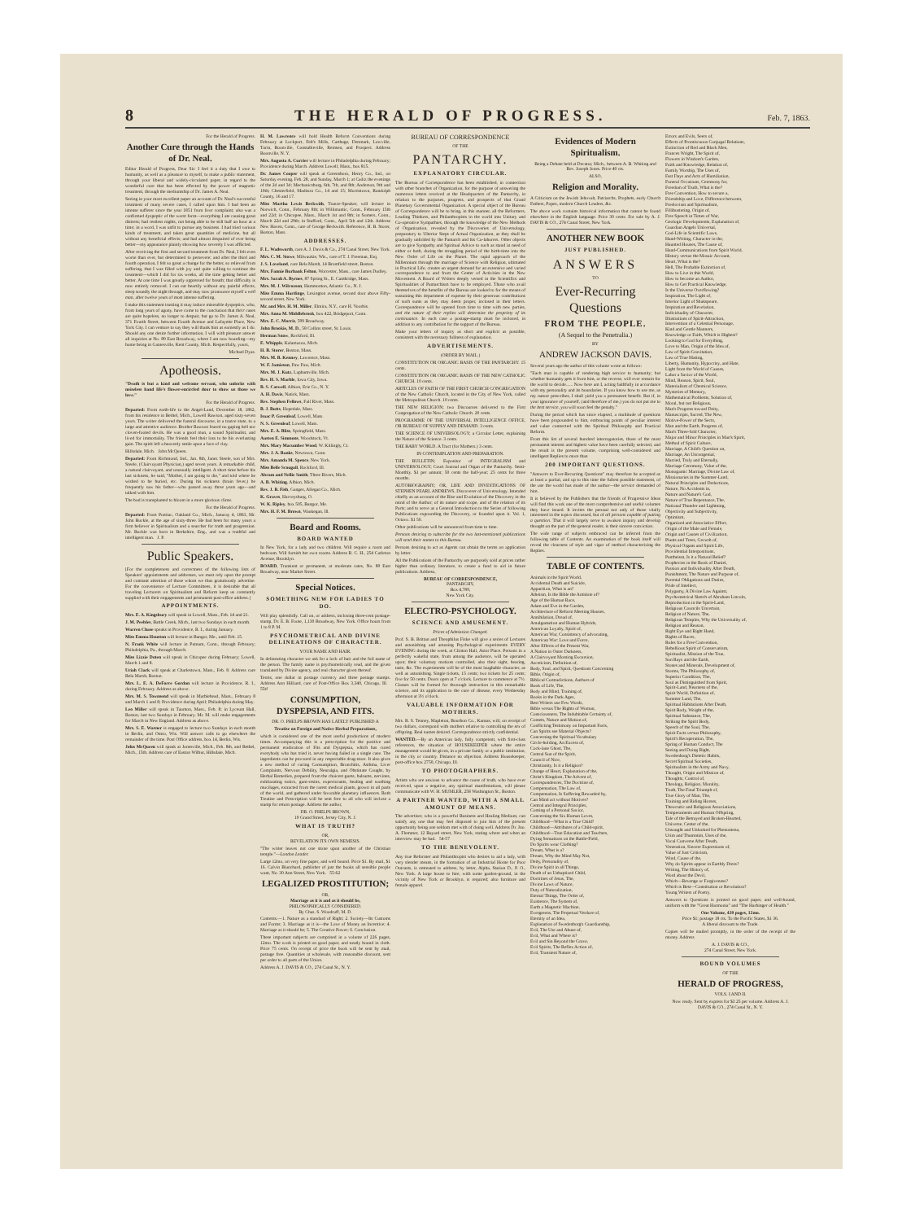8 THE HERALD OF PROGRESS. Feb. 7, 1863.
For the Herald of Progress.
Another Cure through the Hands of Dr. Neal.
Editor Herald of Progress, Dear Sir: I feel it a duty that I owe to humanity, as well as a pleasure to myself, to make a public statement, through your liberal and widely-circulated paper, in regard to the wonderful cure that has been effected by the power of magnetic treatment, through the mediumship of Dr. James A. Neal.
Seeing in your most excellent paper an account of Dr. Neal's successful treatment of many severe cases, I called upon him. I had been an intense sufferer since the year 1851 from liver complaint; also was a confirmed dyspeptic of the worst form—everything I ate causing great distress; had restless nights, not being able to be still half an hour at a time; in a word, I was unfit to pursue any business. I had tried various kinds of treatment, and taken great quantities of medicine, but all without any beneficial effects; and had almost despaired of ever being better—my appearance plainly showing how severely I was afflicted.
After receiving the first and second treatment from Dr. Neal, I felt even worse than ever, but determined to persevere; and after the third and fourth operation, I felt so great a change for the better, so relieved from suffering, that I was filled with joy and quite willing to continue the treatment—which I did for six weeks, all the time getting better and better. At one time I was greatly oppressed for breath; that difficulty is now entirely removed. I can eat heartily without any painful effects, sleep soundly the night through, and may now pronounce myself a well man, after twelve years of most intense suffering.
I make this statement trusting it may induce miserable dyspeptics, who, from long years of agony, have come to the conclusion that their cases are quite hopeless, no longer to despair, but go to Dr. James A. Neal, 371 Fourth Street, between Fourth Avenue and Lafayette Place, New York City. I can venture to say they will thank him as earnestly as I do. Should any one desire further information, I will with pleasure answer all inquiries at No. 89 East Broadway, where I am now boarding—my home being in Gainesville, Kent County, Mich. Respectfully, yours,
Michael Dyas.
Apotheosis.
"Death is but a kind and welcome servant, who unlocks with noiseless hand life's flower-encircled door to show us those we love."
For the Herald of Progress.
Departed: From earth-life to the Angel-Land, December 18, 1862, from his residence in Bethel, Mich., Lowell Rawson, aged sixty-seven years. The writer delivered the funeral discourse, in a trance state, to a large and attentive audience. Brother Rawson feared no gaping hell nor cloven-footed devils. He was a good man, a sound Spiritualist, and lived for immortality. The friends feel their loss to be his everlasting gain. The spirit left a heavenly smile upon a face of clay.
Hillsdale, Mich. John McQueen.
Departed: From Richmond, Ind., Jan. 8th, Janez Steele, son of Mrs. Steele, (Clairvoyant Physician,) aged seven years. A remarkable child, a natural clairvoyant, and unusually intelligent. A short time before his last sickness, he said, "Mother, I am going to die," and told where he wished to be buried, etc. During his sickness (brain fever,) he frequently saw his father—who passed away three years ago—and talked with him.
The bud is transplanted to bloom in a more glorious clime.
For the Herald of Progress.
Departed: From Pontiac, Oakland Co., Mich., Januray 4, 1863, Mr. John Buckle, at the age of sixty-three. He had been for many years a firm believer in Spiritualism and a searcher for truth and progression. Mr. Buckle was born in Berkshire, Eng., and was a truthful and intelligent man. J. P.
Public Speakers.
[For the completeness and correctness of the following lists of Speakers' appointments and addresses, we must rely upon the prompt and constant attention of those whom we thus gratuitously advertise. For the convenience of Lecture Committees, it is desirable that all traveling Lecturers on Spiritualism and Reform keep us constantly supplied with their engagements and permanent post-office address.]
APPOINTMENTS.
Mrs. E. A. Kingsbury will speak in Lowell, Mass., Feb. 14 and 21.
J. M. Peebles, Battle Creek, Mich., last two Sundays in each month.
Warren Chase speaks in Providence, R. I., during January.
Miss Emma Houston will lecture in Bangor, Me., until Feb. 15.
N. Frank White will lecture in Putnam, Conn., through February; Philadelphia, Pa., through March.
Miss Lizzie Doten will speak in Chicopee during February; Lowell, March 1 and 8.
Uriah Clark will speak at Charlestown, Mass., Feb. 8. Address care Bela Marsh, Boston.
Mrs. L. E. A. DeForce Gordon will lecture in Providence, R. I., during February. Address as above.
Mrs. M. S. Townsend will speak in Marblehead, Mass., February 8 and March 1 and 8; Providence during April; Philadelphia during May.
Leo Miller will speak in Taunton, Mass., Feb. 8; in Lyceum Hall, Boston, last two Sundays in February. Mr. M. will make engagements for March in New England. Address as above.
Mrs. S. E. Warner is engaged to lecture two Sundays in each month in Berlin, and Omro, Wis. Will answer calls to go elsewhere the remainder of the time. Post Office address, box 14, Berlin, Wis.
John McQueen will speak at Jonesville, Mich., Feb. 8th, and Bethel, Mich., 15th. Address care of Easton Wilbur, Hillsdale, Mich.
H. M. Lawrence will hold Health Reform Conventions during February at Lockport, Felt's Mills, Carthage, Denmark, Lowville, Turin, Boonville, Constableville, Remsen, and Prospect. Address Boonville, N. Y.
Mrs. Augusta A. Currier will lecture in Philadelphia during February; Providence during March. Address Lowell, Mass., box 815.
Dr. James Cooper will speak at Greensboro, Henry Co., Ind., on Saturday evening, Feb. 28, and Sunday, March 1; at Cadiz the evenings of the 2d and 3d; Mechanicsburg, 6th, 7th, and 8th; Anderson, 9th and 10th; Chesterfield, Madison Co., 14 and 15; Morristown, Randolph County, 16 and 17.
Miss Martha Lewis Beckwith, Trance-Speaker, will lecture in Norwich, Conn., February 8th; in Willimantic, Conn., February 15th and 22d; in Chicopee, Mass., March 1st and 8th; in Somers, Conn., March 22d and 29th; in Stafford, Conn., April 5th and 12th. Address New Haven, Conn., care of George Beckwith. Reference, H. B. Storer, Boston, Mass.
ADDRESSES.
F. L. Wadsworth, care A. J. Davis & Co., 274 Canal Street, New York.
Mrs. C. M. Stowe, Milwaukie, Wis., care of T. J. Freeman, Esq.
J. S. Loveland, care Bela Marsh, 14 Bromfield street, Boston.
Mrs. Fannie Burbank Felton, Worcester, Mass., care James Dudley.
Mrs. Sarah A. Byrnes, 87 Spring St., E. Cambridge, Mass.
Mrs. M. J. Wilcoxson, Hammonton, Atlantic Co., N. J.
Miss Emma Hardinge, Lexington avenue, second door above Fifty-second street, New York.
Mr. and Mrs. H. M. Miller, Elmira, N.Y., care H. Voorhis.
Mrs. Anna M. Middlebrook, box 422, Bridgeport, Conn.
Mrs. E. C. Morris, 599 Broadway.
John Brookie, M. D., 58 Collins street, St. Louis.
Herman Snow, Rockford, Ill.
E. Whipple, Kalamazoo, Mich.
H. B. Storer, Boston, Mass.
Mrs. M. B. Kenney, Lawrence, Mass.
W. F. Jamieson, Paw Paw, Mich.
Mrs. M. J. Kutz, Laphamville, Mich.
Rev. H. S. Marble, Iowa City, Iowa.
B. S. Caswell, Albion, Erie Co., N. Y.
A. H. Davis, Natick, Mass.
Rev. Stephen Fellows, Fall River, Mass.
B. J. Butts, Hopedale, Mass.
Isaac P. Greenleaf, Lowell, Mass.
N. S. Greenleaf, Lowell, Mass.
Mrs. E. A. Bliss, Springfield, Mass.
Austen E. Simmons, Woodstock, Vt.
Mrs. Mary Macumber Wood, W. Killingly, Ct.
Mrs. J. A. Banks, Newtown, Conn.
Mrs. Amanda M. Spence, New York.
Miss Belle Scougall, Rockford, Ill.
Abram and Nellie Smith, Three Rivers, Mich.
A. B. Whiting, Albion, Mich.
Rev. J. B. Fish, Ganges, Allegan Co., Mich.
K. Graves, Harveysburg, O.
W. K. Ripley, box 505, Bangor, Me.
Mrs. H. F. M. Brown, Waukegan, Ill.
Board and Rooms.
BOARD WANTED
In New York, for a lady and two children. Will require a room and bedroom. Will furnish her own rooms. Address R. C. H., 254 Carleton Avenue, Brooklyn.
BOARD, Transient or permanent, at moderate rates, No. 89 East Broadway, near Market Street.
Special Notices.
SOMETHING NEW FOR LADIES TO DO.
Will play splendidly. Call on, or address, inclosing three-cent postage-stamp, Dr. E. B. Foote, 1,130 Broadway, New York. Office hours from 1 to 8 P. M.
PSYCHOMETRICAL AND DIVINE DELINEATIONS OF CHARACTER.
YOUR NAME AND HAIR.
In delineating character we ask for a lock of hair and the full name of the person. The family name is psychometrically read, and the given translated by Divine agency, and real character given thereof.
Terms, one dollar in postage currency and three postage stamps. Address Ann Hilliard, care of Post-Office Box 3,340, Chicago, Ill. 55tf
CONSUMPTION,
DYSPEPSIA, AND FITS.
DR. O. PHELPS BROWN HAS LATELY PUBLISHED A
Treatise on Foreign and Native Herbal Preparations,
which is considered one of the most useful productions of modern times. Accompanying this is a prescription for the positive and permanent eradication of Fits and Dyspepsia, which has cured everybody who has tried it, never having failed in a single case. The ingredients can be procured in any respectable drug-store. It also gives a new method of curing Consumption, Bronchitis, Asthma, Liver Complaints, Nervous Debility, Neuralgia, and Obstinate Coughs, by Herbal Remedies, prepared from the choicest gums, balsams, nervines, exhilarating tonics, gum-resins, expectorants, healing and soothing mucilages, extracted from the rarest medical plants, grown in all parts of the world, and gathered under favorable planetary influences. Both Treatise and Prescription will be sent free to all who will inclose a stamp for return postage. Address the author,
DR. O. PHELPS BROWN,
19 Grand Street, Jersey City, N. J.
WHAT IS TRUTH?
OR,
REVELATION ITS OWN NEMESIS.
"The writer leaves not one stone upon another of the Christian temple."—London Leader.
Large 12mo, on very fine paper, and well bound. Price $1. By mail, $1 16. Calvin Blanchard, publisher of just the books all sensible people want, No. 30 Ann Street, New York. 55-62
LEGALIZED PROSTITUTION;
OR,
Marriage as it is and as it should be,
PHILOSOPHICALLY CONSIDERED.
By Chas. S. Woodruff, M. D.
Contents.—1. Nature as a standard of Right; 2. Society—Its Customs and Forms; 3. Marriage as it is—the Love of Money an Incentive; 4. Marriage as it should be; 5. The Creative Power; 6. Conclusion.
These important subjects are comprised in a volume of 226 pages, 12mo. The work is printed on good paper, and neatly bound in cloth. Price 75 cents. On receipt of price the book will be sent by mail, postage free. Quantities at wholesale, with reasonable discount, sent per order to all parts of the Union.
Address A. J. DAVIS & CO., 274 Canal St., N. Y.
BUREAU OF CORRESPONDENCE
OF THE
PANTARCHY.
EXPLANATORY CIRCULAR.
The Bureau of Correspondence has been established, in connection with other branches of Organization, for the purpose of answering the numerous letters received at the Headquarters of the Pantarchy, in relation to the purposes, progress, and prospects of that Grand Planetary Governmental Organization. A special object of the Bureau of Correspondence will be to bring, in this manner, all the Reformers, Leading Thinkers, and Philanthropists in the world into Unitary and Co-operative Sympathies, through the knowledge of the New Methods of Organization, revealed by the Discoveries of Universology, preparatory to Ulterior Steps of Actual Organization, as they shall be gradually unfolded by the Pantarch and his Co-laborers. Other objects are to give Sympathy and Spiritual Advice to such as stand in need of either or both, during the struggling period of the birth-time into the New Order of Life on the Planet. The rapid approach of the Millennium through the marriage of Science with Religion, ultimated in Practical Life, creates an urgent demand for an extensive and varied correspondence to and from the Center of Activities in the New Movement. A Board of Writers deeply versed in the Scientifics and Spiritualities of Pantarchism have to be employed. Those who avail themselves of the benefits of the Bureau are looked to for the means of sustaining this department of expense by their generous contributions of such sums as they may deem proper, inclosed in their letters. Correspondence will be opened from time to time with new parties, and the nature of their replies will determine the propriety of its continuance. In each case a postage-stamp must be inclosed, in addition to any contribution for the support of the Bureau.
Make your letters of inquiry as short and explicit as possible, consistent with the necessary fullness of explanation.
ADVERTISEMENTS.
(ORDER BY MAIL.)
CONSTITUTION OR ORGANIC BASIS OF THE PANTARCHY. 15 cents.
CONSTITUTION OR ORGANIC BASIS OF THE NEW CATHOLIC CHURCH. 10 cents.
ARTICLES OF FAITH OF THE FIRST CHURCH CONGREGATION of the New Catholic Church, located in the City of New York, called the Metropolitan Church. 10 cents.
THE NEW RELIGION; two Discourses delivered to the First Congregation of the New Catholic Church. 20 cents.
PROGRAMME OF THE UNIVERSAL INTELLIGENCE OFFICE, OR BUREAU OF SUPPLY AND DEMAND. 3 cents.
THE SCIENCE OF UNIVERSOLOGY; a Circular Letter, explaining the Nature of the Science. 3 cents.
THE BABY WORLD. A Tract (for Mothers.) 3 cents.
IN CONTEMPLATION AND PREPARATION.
THE BULLETIN; Expositor of INTEGRALISM and UNIVERSOLOGY; Court Journal and Organ of the Pantarchy. Semi-Monthly. $1 per annum; 50 cents the half-year; 25 cents for three months.
AUTOBIOGRAPHY; OR, LIFE AND INVESTIGATIONS OF STEPHEN PEARL ANDREWS, Discoverer of Universology. Intended chiefly as an account of the Rise and Evolution of the Discovery in the mind of the Author; of its nature and scope, and of the relation of its Parts; and to serve as a General Introduction to the Series of following Publications expounding the Discovery, or founded upon it. Vol. 1, Octavo. $1 50.
Other publications will be announced from time to time.
Persons desiring to subscribe for the two last-mentioned publications will send their names to this Bureau.
Persons desiring to act as Agents can obtain the terms on application by letter.
All the Publications of the Pantarchy are purposely sold at prices rather higher than ordinary literature, to create a fund to aid in future publications. Address,
BUREAU OF CORRESPONDENCE,
PANTARCHY,
Box 4,789,
New York City.
ELECTRO-PSYCHOLOGY.
SCIENCE AND AMUSEMENT.
Prices of Admission Changed.
Prof. S. B. Brittan and Theophilus Fiske will give a series of Lectures and astonishing and amusing Psychological experiments EVERY EVENING during the week, at Clinton Hall, Astor Place. Persons in a perfectly wakeful state, from among the audience, will be operated upon; their voluntary motions controlled, also their sight, hearing, taste, &c. The experiments will be of the most laughable character, as well as astonishing. Single tickets, 15 cents; two tickets for 25 cents; five for 50 cents. Doors open at 7 o'clock. Lecture to commence at 7½. Classes will be formed for thorough instruction in this remarkable science, and its application to the cure of disease, every Wednesday afternoon at 3½ o'clock.
VALUABLE INFORMATION FOR MOTHERS.
Mrs. R. S. Tenney, Mapleton, Bourbon Co., Kansas, will, on receipt of two dollars, correspond with mothers relative to controlling the sex of offspring. Real names desired. Correspondence strictly confidential.
WANTED.—By an American lady, fully competent, with first-class references, the situation of HOUSEKEEPER where the entire management would be given, in a private family or a public institution, in the city or country. Distance no objection. Address Housekeeper, post-office box 2750, Chicago, Ill.
TO PHOTOGRAPHERS.
Artists who are anxious to advance the cause of truth, who have ever received, upon a negative, any spiritual manifestations, will please communicate with W. H. MUMLER, 258 Washington St., Boston.
A PARTNER WANTED, WITH A SMALL AMOUNT OF MEANS.
The advertiser, who is a powerful Business and Healing Medium, can satisfy any one that may feel disposed to join him of the present opportunity being one seldom met with of doing well. Address Dr. Jno. A. Flemmer, 12 Bayard street, New York, stating where and when an interview may be had. 54-57
TO THE BENEVOLENT.
Any true Reformer and Philanthropist who desires to aid a lady, with very slender means, in the formation of an Industrial Home for Poor Outcasts, is entreated to address, by letter, Alpha, Station D., P. O., New York. A large house to hire, with some garden-ground, in the vicinity of New York or Brooklyn, is required; also furniture and female apparel.
Evidences of Modern Spiritualism.
Being a Debate held at Decatur, Mich., between A. B. Whiting and Rev. Joseph Jones. Price 40 cts.
ALSO,
Religion and Morality.
A Criticism on the Jewish Jehovah, Patriarchs, Prophets, early Church Fathers, Popes, modern Church Leaders, &c.
The above work contains historical information that cannot be found elsewhere in the English language. Price 30 cents. For sale by A. J. DAVIS & CO., 274 Canal Street, New York.
ANOTHER NEW BOOK
JUST PUBLISHED.
ANSWERS
TO
Ever-Recurring Questions
FROM THE PEOPLE.
(A Sequel to the Penetralia.)
BY
ANDREW JACKSON DAVIS.
Several years ago the author of this volume wrote as follows:
"Each man is capable of rendering high service to humanity; but whether humanity gets it from him, or the reverse, will ever remain for the world to decide...... Now here am I, acting faithfully in accordance with my personality and its boundaries. If you know how to use me, as my nature prescribes, I shall yield you a permanent benefit. But if, in your ignorance of yourself, (and therefore of me,) you do not put me to the best service, you will soon feel the penalty."
During the period which has since elapsed, a multitude of questions have been propounded to him, embracing points of peculiar interest and value connected with the Spiritual Philosophy and Practical Reform.
From this list of several hundred interrogatories, those of the most permanent interest and highest value have been carefully selected, and the result is the present volume, comprising well-considered and intelligent Replies to more than
200 IMPORTANT QUESTIONS.
"Answers to Ever-Recurring Questions" may therefore be accepted as at least a partial, and up to this time the fullest possible statement, of the use the world has made of the author—the service demanded of him.
It is believed by the Publishers that the friends of Progressive Ideas will find this work one of the most comprehensive and useful volumes they have issued. It invites the perusal not only of those vitally interested in the topics discussed, but of all persons capable of putting a question. That it will largely serve to awaken inquiry and develop thought on the part of the general reader, is their sincere conviction.
The wide range of subjects embraced can be inferred from the following table of Contents. An examination of the book itself will reveal the clearness of style and vigor of method characterizing the Replies.
TABLE OF CONTENTS.
Animals in the Spirit World,
Accidental Death and Suicide,
Apparition, What is an?
Atheism, Is the Bible the Antidote of?
Age of the Human Race,
Adam and Eve in the Garden,
Architecture of Reform Meeting Houses,
Annihilation, Dread of,
Amalgamation and Human Hybrids,
American Loyalty, Spirit of,
American War, Consistency of advocating,
American War: Love and Force,
After Effects of the Present War,
A Nation in Outer Darkness,
A Clairvoyant Morning Excursion,
Asceticism, Definition of,
Body, Soul, and Spirit, Questions Concerning
Bible, Origin of,
Biblical Contradictions, Authors of
Book of Life, The,
Body and Mind, Training of,
Books in the Dark Ages,
Best Writers use Few Words,
Bible versus The Rights of Woman,
Consciousness, The Indubitable Certainty of,
Comets, Nature and Motion of,
Conflicting Testimony on Important Facts,
Can Spirits see Material Objects?
Concerning the Spiritual Vocabulary
Circle-holding, An Excess of,
Cock-lane Ghost, The,
Central Sun of the Spirit,
Council of Nice,
Christianity, Is it a Religion?
Change of Heart, Explanation of the,
Christ's Kingdom, The Advent of,
Correspondences, The Doctrine of,
Compensation, The Law of,
Compensation, Is Suffering Rewarded by,
Can Mind act without Motives?
Central and Integral Principles,
Coming of a Personal Savior,
Concerning the Six Human Loves,
Childhood—What is a True Child?
Childhood—Attributes of a Child-spirit,
Childhood—True Education and Teachers,
Dying Sensations on the Battle-Field,
Do Spirits wear Clothing?
Dream, What is a?
Dream, Why the Mind May Not,
Deity, Personality of,
Divine Spirit in all Things,
Death of an Unbaptized Child,
Doctrines of Jesus, The,
Divine Laws of Nature,
Duty of Naturalization,
Eternal Things, The Order of,
Existence, The System of,
Earth a Magnetic Machine,
Evergreens, The Perpetual Verdure of,
Eternity of an Idea,
Explanation of Swedenborg's Guardianship,
Evil, The Use and Abuse of,
Evil, What and Where is?
Evil and Sin Beyond the Grave,
Evil Spirits, The Reflex Action of,
Evil, Transient Nature of,
Errors and Evils, Seers of,
Effects of Promiscuous Conjugal Relations,
Extinction of Red and Black Men,
Frances Wright, The Spirit of,
Flowers in Wisdom's Garden,
Faith and Knowledge, Relation of,
Family Worship, The Uses of,
Fast Days and Acts of Humiliation,
Funeral Occasions, Ceremony for,
Freedom of Truth, What is the?
Free Convention, How to secure a,
Friendship and Love, Difference between,
Freelovism and Spiritualism,
Fillibustering, Origin of,
Free Speech in Times of War,
Geologic Developments, Explanation of,
Guardian Angels Universal,
God-Life in Scientific Laws,
Hand-Writing, Character in the,
Haunted Houses, The Cause of,
Hand-Communications from Spirit World,
History versus the Mosaic Account,
Heart, What is the?
Hell, The Probable Extinction of,
How to Live in this World,
How to become an Author,
How to Get Practical Knowledge,
Is the Universe Overflowing?
Inspiration, The Light of,
Interior Light of Shakspeare,
Inspiration and Revelation,
Individuality of Character,
Illustrations of Spirit-Attraction,
Intervention of a Celestial Personage,
Kind and Gentle Manners,
Knowledge or Faith, Which is Highest?
Looking to God for Everything,
Love to Man, Origin of the Idea of,
Law of Spirit-Gravitation,
Law of True Mating,
Liberty, Humanity, Hypocrisy, and Hate,
Light from the World of Causes,
Labor a Savior of the World,
Mind, Reason, Spirit, Soul,
Materialism of Chemical Science,
Mysteries of Memory,
Mathematical Problems, Solution of,
Moral, but not Religious,
Man's Progress toward Deity,
Manuscripts, Sacred, The New,
Motive-Power of the Sects,
Man and the Earth, Progress of,
Man's Three-fold Character,
Major and Minor Principles in Man's Spirit,
Method of Spirit Culture,
Marriage, A Child's Question on,
Marriage, An Uncongenial,
Married, Truly and Eternally,
Marriage Ceremony, Value of the,
Monogamic Marriage, Divine Law of,
Missionaries in the Summer-Land,
Natural Principles and Deductions,
Nature, No Accidents in,
Nature and Nature's God,
Nature of True Repentance, The,
National Thunder and Lightning,
Objectivity and Subjectivity,
Optimism,
Organized and Associative Effort,
Origin of the Male and Female,
Origin and Causes of Civilization,
Plants and Trees, Growth of,
Physical Organs and Spirit Life,
Providential Interpositions,
Pantheism, Is it a Natural Belief?
Prophecies in the Book of Daniel,
Passion and Individuality After Death,
Punishment, The Nature and Purpose of,
Parental Obligations and Duties,
Pride of Intellect,
Polygamy, A Divine Law Against,
Psychometrical Sketch of Abraham Lincoln,
Reproduction in the Spirit-Land,
Religious Councils Uncertain,
Religion of Nature, The,
Religious Temples, Why the Universality of,
Religion and Reason,
Right Eye and Right Hand,
Rights of Races,
Rules for a Free Convention,
Rebellious Spirit of Conservatism,
Spiritualist, Mission of the True,
Sun Rays and the Earth,
Stones and Minerals, Development of,
Storms, The Philosophy of,
Superior Condition, The,
Soul as Distinguished from Spirit,
Spirit-Land, Nearness of the,
Spirit World, Definition of,
Summer Land, The,
Spiritual Habitations After Death,
Spirit Body, Weight of the,
Spiritual Substance, The,
Striking the Spirit Body,
Speech of the Soul, The,
Spirit Facts versus Philosophy,
Spirit's Recuperation, The,
Spring of Human Conduct, The
Seeing and Doing Right,
Swedenborg's Dietetic Habits,
Secret Spiritual Societies,
Spiritualists in the Army and Navy,
Thought, Origin and Mission of,
Thoughts, Control of,
Theology, Religion, Morality,
Truth, The Final Triumph of,
True Glory of Man, The,
Training and Riding Horses,
Theocratic and Religious Associations,
Temperaments and Human Offspring,
Tale of the Betrayed and Broken-Hearted,
Universe, Center of the,
Unsought and Unlooked for Phenomena,
Urim and Thummim, Uses of the,
Vocal Converse After Death,
Veneration, Sincere Expressions of,
Value of Just Criticism,
Wind, Cause of the,
Why do Spirits appear in Earthly Dress?
Writing, The History of,
Word about the Devil,
Which—Revenge or Forgiveness?
Which is Best—Constitution or Revolution?
Young Writers of Poetry.
Answers to Questions is printed on good paper, and well-bound, uniform with the "Great Harmonia" and "The Harbinger of Health."
One Volume, 420 pages, 12mo.
Price $1; postage 18 cts. To the Pacific States, $1 36.
A liberal discount to the Trade.
Copies will be mailed promptly, in the order of the receipt of the money. Address
A. J. DAVIS & CO.,
274 Canal Street, New York.
BOUND VOLUMES
OF THE
HERALD OF PROGRESS,
VOLS. I AND II.
Now ready. Sent by express for $3 25 per volume. Address A. J. DAVIS & CO., 274 Canal St., N. Y.